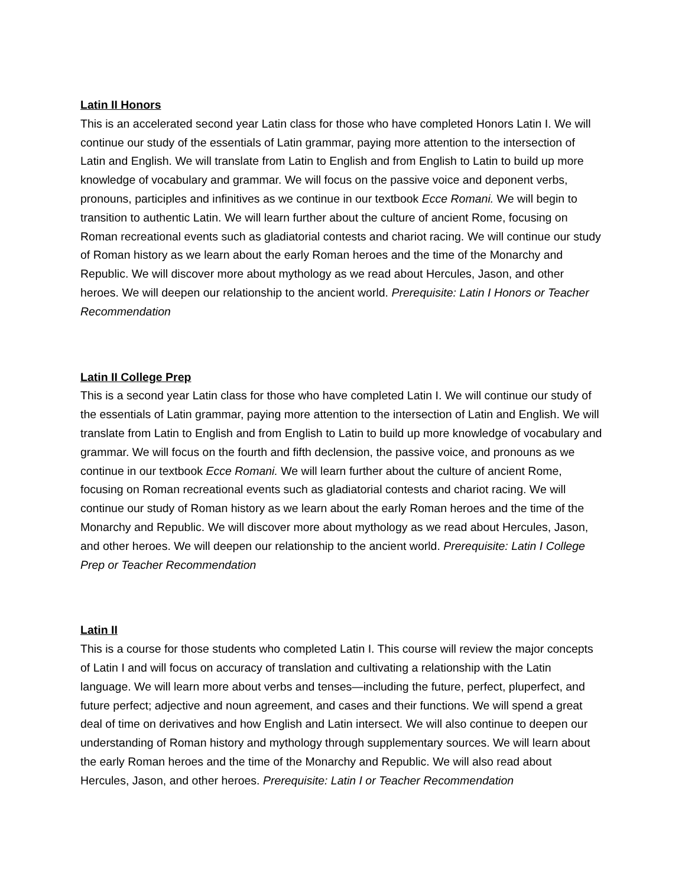Latin II Honors
This is an accelerated second year Latin class for those who have completed Honors Latin I. We will continue our study of the essentials of Latin grammar, paying more attention to the intersection of Latin and English. We will translate from Latin to English and from English to Latin to build up more knowledge of vocabulary and grammar. We will focus on the passive voice and deponent verbs, pronouns, participles and infinitives as we continue in our textbook Ecce Romani. We will begin to transition to authentic Latin. We will learn further about the culture of ancient Rome, focusing on Roman recreational events such as gladiatorial contests and chariot racing. We will continue our study of Roman history as we learn about the early Roman heroes and the time of the Monarchy and Republic. We will discover more about mythology as we read about Hercules, Jason, and other heroes. We will deepen our relationship to the ancient world. Prerequisite: Latin I Honors or Teacher Recommendation
Latin II College Prep
This is a second year Latin class for those who have completed Latin I. We will continue our study of the essentials of Latin grammar, paying more attention to the intersection of Latin and English. We will translate from Latin to English and from English to Latin to build up more knowledge of vocabulary and grammar. We will focus on the fourth and fifth declension, the passive voice, and pronouns as we continue in our textbook Ecce Romani. We will learn further about the culture of ancient Rome, focusing on Roman recreational events such as gladiatorial contests and chariot racing. We will continue our study of Roman history as we learn about the early Roman heroes and the time of the Monarchy and Republic. We will discover more about mythology as we read about Hercules, Jason, and other heroes. We will deepen our relationship to the ancient world. Prerequisite: Latin I College Prep or Teacher Recommendation
Latin II
This is a course for those students who completed Latin I. This course will review the major concepts of Latin I and will focus on accuracy of translation and cultivating a relationship with the Latin language. We will learn more about verbs and tenses—including the future, perfect, pluperfect, and future perfect; adjective and noun agreement, and cases and their functions. We will spend a great deal of time on derivatives and how English and Latin intersect. We will also continue to deepen our understanding of Roman history and mythology through supplementary sources. We will learn about the early Roman heroes and the time of the Monarchy and Republic. We will also read about Hercules, Jason, and other heroes. Prerequisite: Latin I or Teacher Recommendation